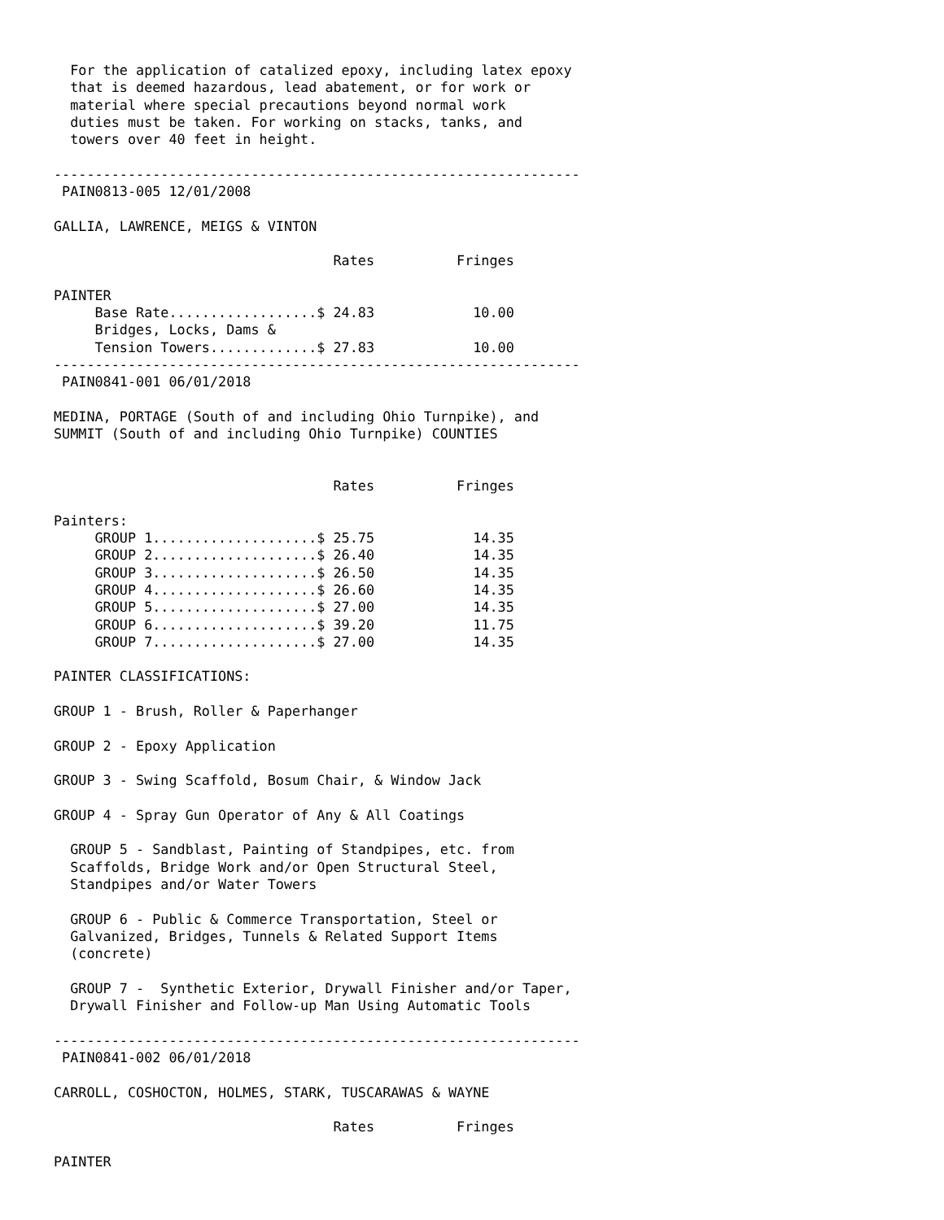For the application of catalized epoxy, including latex epoxy
  that is deemed hazardous, lead abatement, or for work or
  material where special precautions beyond normal work
  duties must be taken. For working on stacks, tanks, and
  towers over 40 feet in height.

----------------------------------------------------------------
 PAIN0813-005 12/01/2008

GALLIA, LAWRENCE, MEIGS & VINTON

                                  Rates          Fringes

PAINTER
     Base Rate..................$ 24.83            10.00
     Bridges, Locks, Dams &
     Tension Towers.............$ 27.83            10.00
----------------------------------------------------------------
 PAIN0841-001 06/01/2018

MEDINA, PORTAGE (South of and including Ohio Turnpike), and
SUMMIT (South of and including Ohio Turnpike) COUNTIES


                                  Rates          Fringes

Painters:
     GROUP 1....................$ 25.75            14.35
     GROUP 2....................$ 26.40            14.35
     GROUP 3....................$ 26.50            14.35
     GROUP 4....................$ 26.60            14.35
     GROUP 5....................$ 27.00            14.35
     GROUP 6....................$ 39.20            11.75
     GROUP 7....................$ 27.00            14.35

PAINTER CLASSIFICATIONS:

GROUP 1 - Brush, Roller & Paperhanger

GROUP 2 - Epoxy Application

GROUP 3 - Swing Scaffold, Bosum Chair, & Window Jack

GROUP 4 - Spray Gun Operator of Any & All Coatings

  GROUP 5 - Sandblast, Painting of Standpipes, etc. from
  Scaffolds, Bridge Work and/or Open Structural Steel,
  Standpipes and/or Water Towers

  GROUP 6 - Public & Commerce Transportation, Steel or
  Galvanized, Bridges, Tunnels & Related Support Items
  (concrete)

  GROUP 7 -  Synthetic Exterior, Drywall Finisher and/or Taper,
  Drywall Finisher and Follow-up Man Using Automatic Tools

----------------------------------------------------------------
 PAIN0841-002 06/01/2018

CARROLL, COSHOCTON, HOLMES, STARK, TUSCARAWAS & WAYNE

                                  Rates          Fringes

PAINTER